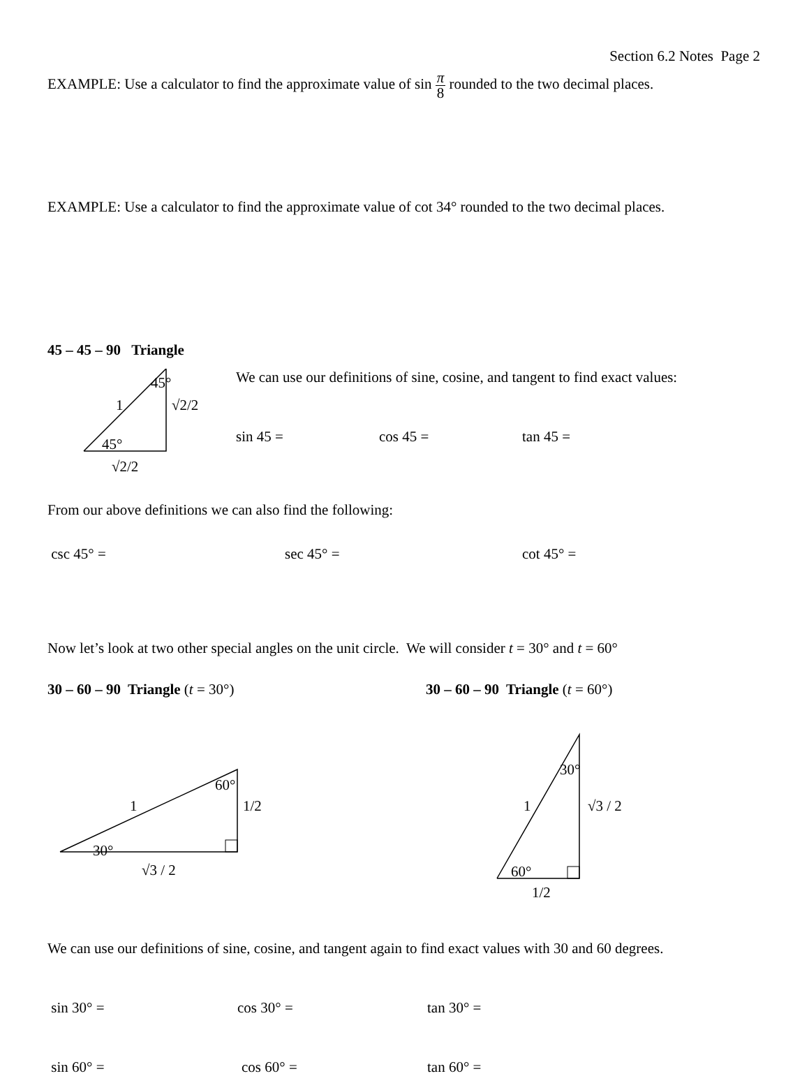Section 6.2 Notes Page 2
EXAMPLE: Use a calculator to find the approximate value of sin π 8 rounded to the two decimal places.
EXAMPLE: Use a calculator to find the approximate value of cot 34° rounded to the two decimal places.
45 – 45 – 90 Triangle
45°
1 √2/2
45°
√2/2
We can use our definitions of sine, cosine, and tangent to find exact values:
sin 45 = cos 45 = tan 45 =
From our above definitions we can also find the following:
csc 45° = sec 45° = cot 45° =
Now let’s look at two other special angles on the unit circle. We will consider t = 30° and t = 60°
30 – 60 – 90 Triangle (t = 30°) 30 – 60 – 90 Triangle (t = 60°)
60°
1 1/2
30°
√3 / 2
30°
1 √3 / 2
60°
1/2
We can use our definitions of sine, cosine, and tangent again to find exact values with 30 and 60 degrees.
sin 30° = cos 30° = tan 30° =
sin 60° = cos 60° = tan 60° =